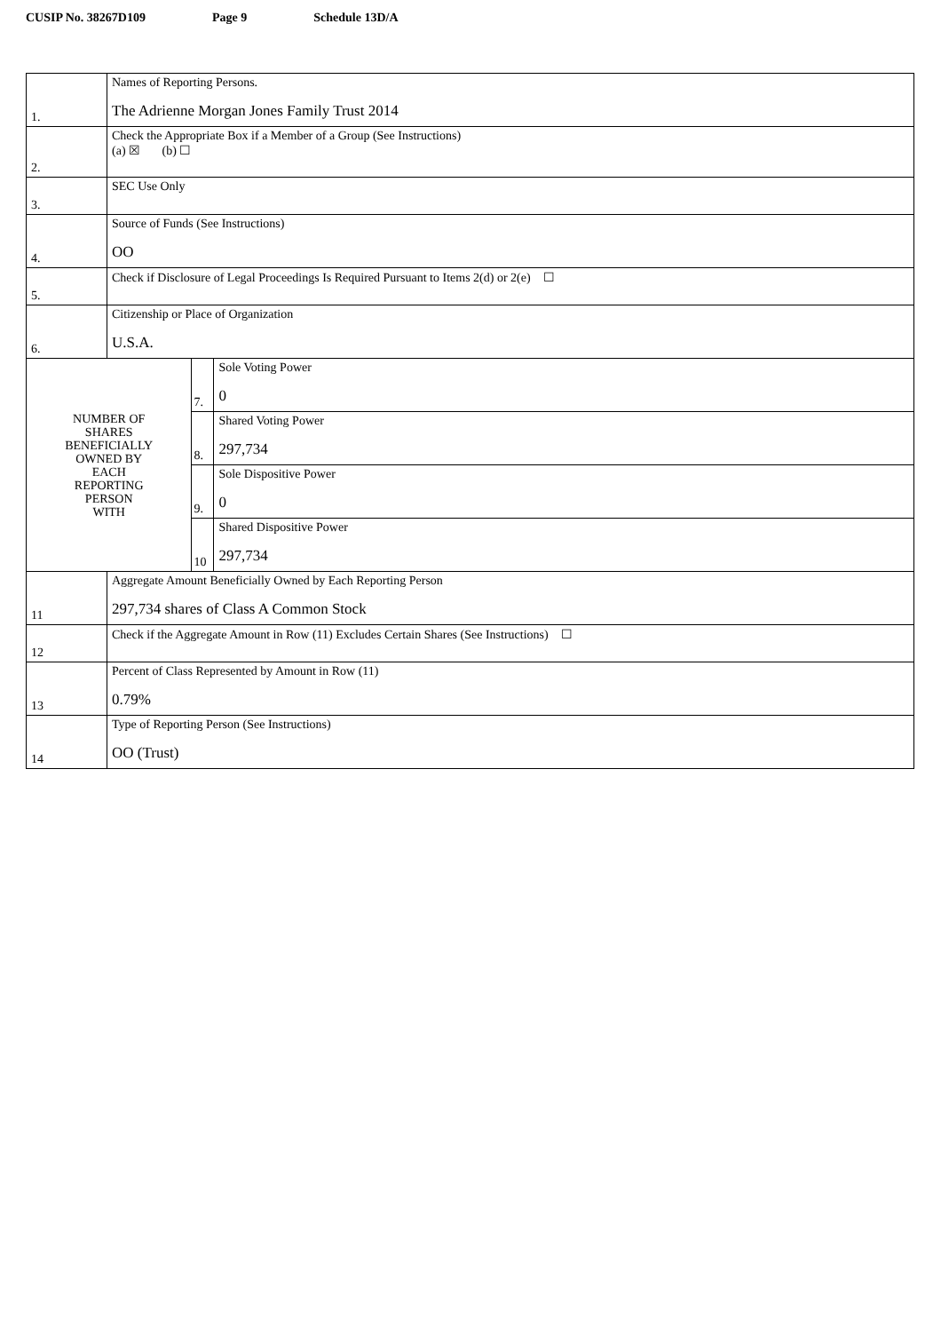CUSIP No. 38267D109 Page 9 Schedule 13D/A
| 1. | Names of Reporting Persons. The Adrienne Morgan Jones Family Trust 2014 | | |
| 2. | Check the Appropriate Box if a Member of a Group (See Instructions) (a) ☒ (b) ☐ | | |
| 3. | SEC Use Only | | |
| 4. | Source of Funds (See Instructions) OO | | |
| 5. | Check if Disclosure of Legal Proceedings Is Required Pursuant to Items 2(d) or 2(e) ☐ | | |
| 6. | Citizenship or Place of Organization U.S.A. | | |
| NUMBER OF SHARES BENEFICIALLY OWNED BY EACH REPORTING PERSON WITH | | 7. | Sole Voting Power 0 |
| | | 8. | Shared Voting Power 297,734 |
| | | 9. | Sole Dispositive Power 0 |
| | | 10 | Shared Dispositive Power 297,734 |
| 11 | Aggregate Amount Beneficially Owned by Each Reporting Person 297,734 shares of Class A Common Stock | | |
| 12 | Check if the Aggregate Amount in Row (11) Excludes Certain Shares (See Instructions) ☐ | | |
| 13 | Percent of Class Represented by Amount in Row (11) 0.79% | | |
| 14 | Type of Reporting Person (See Instructions) OO (Trust) | | |